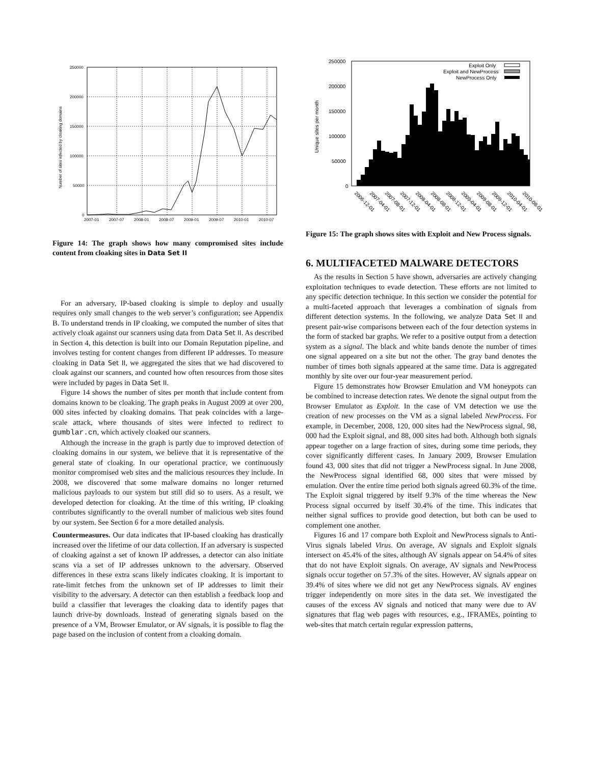250000
200000
150000
100000
50000
0
2007-01
2007-07
2008-01
2008-07
2009-01
2009-07
2010-01
2010-07
Number of sites infected by cloaking domains
Figure 14: The graph shows how many compromised sites include content from cloaking sites in Data Set II
For an adversary, IP-based cloaking is simple to deploy and usually requires only small changes to the web server’s configuration; see Appendix B. To understand trends in IP cloaking, we computed the number of sites that actively cloak against our scanners using data from Data Set II. As described in Section 4, this detection is built into our Domain Reputation pipeline, and involves testing for content changes from different IP addresses. To measure cloaking in Data Set II, we aggregated the sites that we had discovered to cloak against our scanners, and counted how often resources from those sites were included by pages in Data Set II.
Figure 14 shows the number of sites per month that include content from domains known to be cloaking. The graph peaks in August 2009 at over 200, 000 sites infected by cloaking domains. That peak coincides with a large-scale attack, where thousands of sites were infected to redirect to gumblar.cn, which actively cloaked our scanners.
Although the increase in the graph is partly due to improved detection of cloaking domains in our system, we believe that it is representative of the general state of cloaking. In our operational practice, we continuously monitor compromised web sites and the malicious resources they include. In 2008, we discovered that some malware domains no longer returned malicious payloads to our system but still did so to users. As a result, we developed detection for cloaking. At the time of this writing, IP cloaking contributes significantly to the overall number of malicious web sites found by our system. See Section 6 for a more detailed analysis.
Countermeasures. Our data indicates that IP-based cloaking has drastically increased over the lifetime of our data collection. If an adversary is suspected of cloaking against a set of known IP addresses, a detector can also initiate scans via a set of IP addresses unknown to the adversary. Observed differences in these extra scans likely indicates cloaking. It is important to rate-limit fetches from the unknown set of IP addresses to limit their visibility to the adversary. A detector can then establish a feedback loop and build a classifier that leverages the cloaking data to identify pages that launch drive-by downloads. Instead of generating signals based on the presence of a VM, Browser Emulator, or AV signals, it is possible to flag the page based on the inclusion of content from a cloaking domain.
250000
200000
150000
100000
50000
0
Exploit Only
Exploit and NewProcess
NewProcess Only
Unique sites per month
2006-12-01
2007-04-01
2007-08-01
2007-12-01
2008-04-01
2008-08-01
2008-12-01
2009-04-01
2009-08-01
2009-12-01
2010-04-01
2010-08-01
Figure 15: The graph shows sites with Exploit and New Process signals.
6. MULTIFACETED MALWARE DETECTORS
As the results in Section 5 have shown, adversaries are actively changing exploitation techniques to evade detection. These efforts are not limited to any specific detection technique. In this section we consider the potential for a multi-faceted approach that leverages a combination of signals from different detection systems. In the following, we analyze Data Set II and present pair-wise comparisons between each of the four detection systems in the form of stacked bar graphs. We refer to a positive output from a detection system as a signal. The black and white bands denote the number of times one signal appeared on a site but not the other. The gray band denotes the number of times both signals appeared at the same time. Data is aggregated monthly by site over our four-year measurement period.
Figure 15 demonstrates how Browser Emulation and VM honeypots can be combined to increase detection rates. We denote the signal output from the Browser Emulator as Exploit. In the case of VM detection we use the creation of new processes on the VM as a signal labeled NewProcess. For example, in December, 2008, 120, 000 sites had the NewProcess signal, 98, 000 had the Exploit signal, and 88, 000 sites had both. Although both signals appear together on a large fraction of sites, during some time periods, they cover significantly different cases. In January 2009, Browser Emulation found 43, 000 sites that did not trigger a NewProcess signal. In June 2008, the NewProcess signal identified 68, 000 sites that were missed by emulation. Over the entire time period both signals agreed 60.3% of the time. The Exploit signal triggered by itself 9.3% of the time whereas the New Process signal occurred by itself 30.4% of the time. This indicates that neither signal suffices to provide good detection, but both can be used to complement one another.
Figures 16 and 17 compare both Exploit and NewProcess signals to Anti-Virus signals labeled Virus. On average, AV signals and Exploit signals intersect on 45.4% of the sites, although AV signals appear on 54.4% of sites that do not have Exploit signals. On average, AV signals and NewProcess signals occur together on 57.3% of the sites. However, AV signals appear on 39.4% of sites where we did not get any NewProcess signals. AV engines trigger independently on more sites in the data set. We investigated the causes of the excess AV signals and noticed that many were due to AV signatures that flag web pages with resources, e.g., IFRAMEs, pointing to web-sites that match certain regular expression patterns,